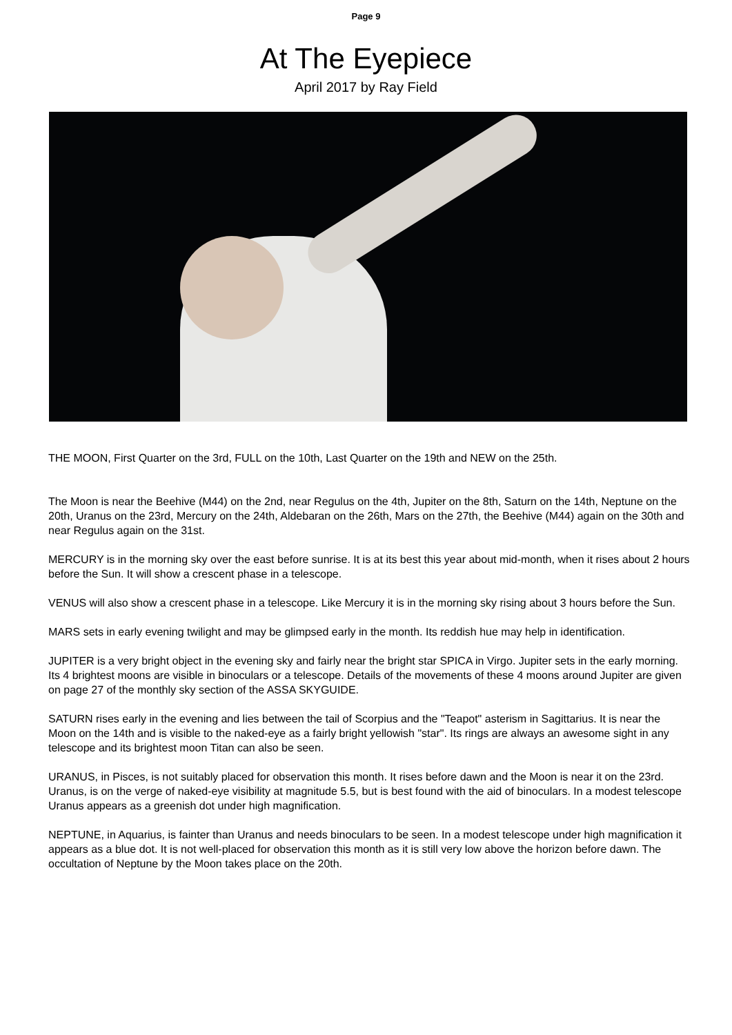Page 9
At The Eyepiece
April 2017 by Ray Field
THE MOON, First Quarter on the 3rd, FULL on the 10th, Last Quarter on the 19th and NEW on the 25th.
The Moon is near the Beehive (M44) on the 2nd, near Regulus on the 4th, Jupiter on the 8th, Saturn on the 14th, Neptune on the 20th, Uranus on the 23rd, Mercury on the 24th, Aldebaran on the 26th, Mars on the 27th, the Beehive (M44) again on the 30th and near Regulus again on the 31st.
MERCURY is in the morning sky over the east before sunrise. It is at its best this year about mid-month, when it rises about 2 hours before the Sun. It will show a crescent phase in a telescope.
VENUS will also show a crescent phase in a telescope. Like Mercury it is in the morning sky rising about 3 hours before the Sun.
MARS sets in early evening twilight and may be glimpsed early in the month. Its reddish hue may help in identification.
JUPITER is a very bright object in the evening sky and fairly near the bright star SPICA in Virgo. Jupiter sets in the early morning. Its 4 brightest moons are visible in binoculars or a telescope. Details of the movements of these 4 moons around Jupiter are given on page 27 of the monthly sky section of the ASSA SKYGUIDE.
SATURN rises early in the evening and lies between the tail of Scorpius and the "Teapot" asterism in Sagittarius. It is near the Moon on the 14th and is visible to the naked-eye as a fairly bright yellowish "star". Its rings are always an awesome sight in any telescope and its brightest moon Titan can also be seen.
URANUS, in Pisces, is not suitably placed for observation this month. It rises before dawn and the Moon is near it on the 23rd. Uranus, is on the verge of naked-eye visibility at magnitude 5.5, but is best found with the aid of binoculars. In a modest telescope Uranus appears as a greenish dot under high magnification.
NEPTUNE, in Aquarius, is fainter than Uranus and needs binoculars to be seen. In a modest telescope under high magnification it appears as a blue dot. It is not well-placed for observation this month as it is still very low above the horizon before dawn. The occultation of Neptune by the Moon takes place on the 20th.